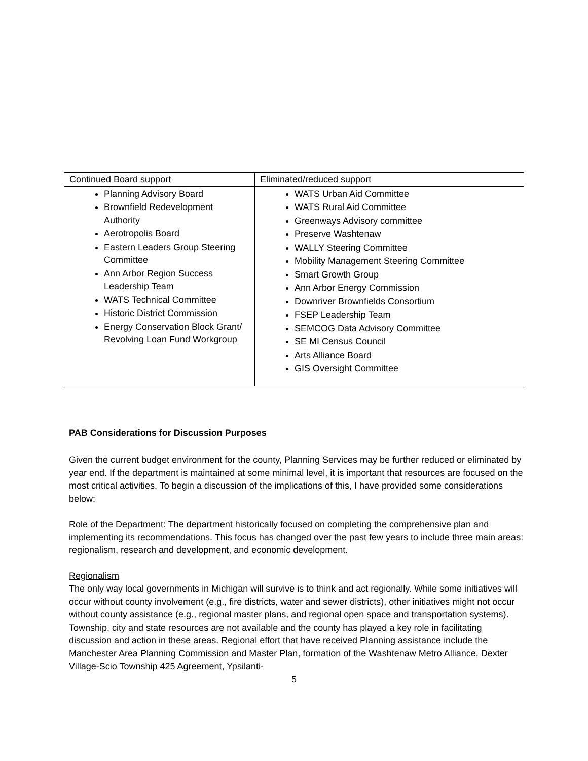| Continued Board support | Eliminated/reduced support |
| Planning Advisory Board Brownfield Redevelopment Authority Aerotropolis Board Eastern Leaders Group Steering Committee Ann Arbor Region Success Leadership Team WATS Technical Committee Historic District Commission Energy Conservation Block Grant/ Revolving Loan Fund Workgroup | WATS Urban Aid Committee WATS Rural Aid Committee Greenways Advisory committee Preserve Washtenaw WALLY Steering Committee Mobility Management Steering Committee Smart Growth Group Ann Arbor Energy Commission Downriver Brownfields Consortium FSEP Leadership Team SEMCOG Data Advisory Committee SE MI Census Council Arts Alliance Board GIS Oversight Committee |
PAB Considerations for Discussion Purposes
Given the current budget environment for the county, Planning Services may be further reduced or eliminated by year end. If the department is maintained at some minimal level, it is important that resources are focused on the most critical activities. To begin a discussion of the implications of this, I have provided some considerations below:
Role of the Department: The department historically focused on completing the comprehensive plan and implementing its recommendations. This focus has changed over the past few years to include three main areas: regionalism, research and development, and economic development.
Regionalism
The only way local governments in Michigan will survive is to think and act regionally. While some initiatives will occur without county involvement (e.g., fire districts, water and sewer districts), other initiatives might not occur without county assistance (e.g., regional master plans, and regional open space and transportation systems). Township, city and state resources are not available and the county has played a key role in facilitating discussion and action in these areas. Regional effort that have received Planning assistance include the Manchester Area Planning Commission and Master Plan, formation of the Washtenaw Metro Alliance, Dexter Village-Scio Township 425 Agreement, Ypsilanti-
5